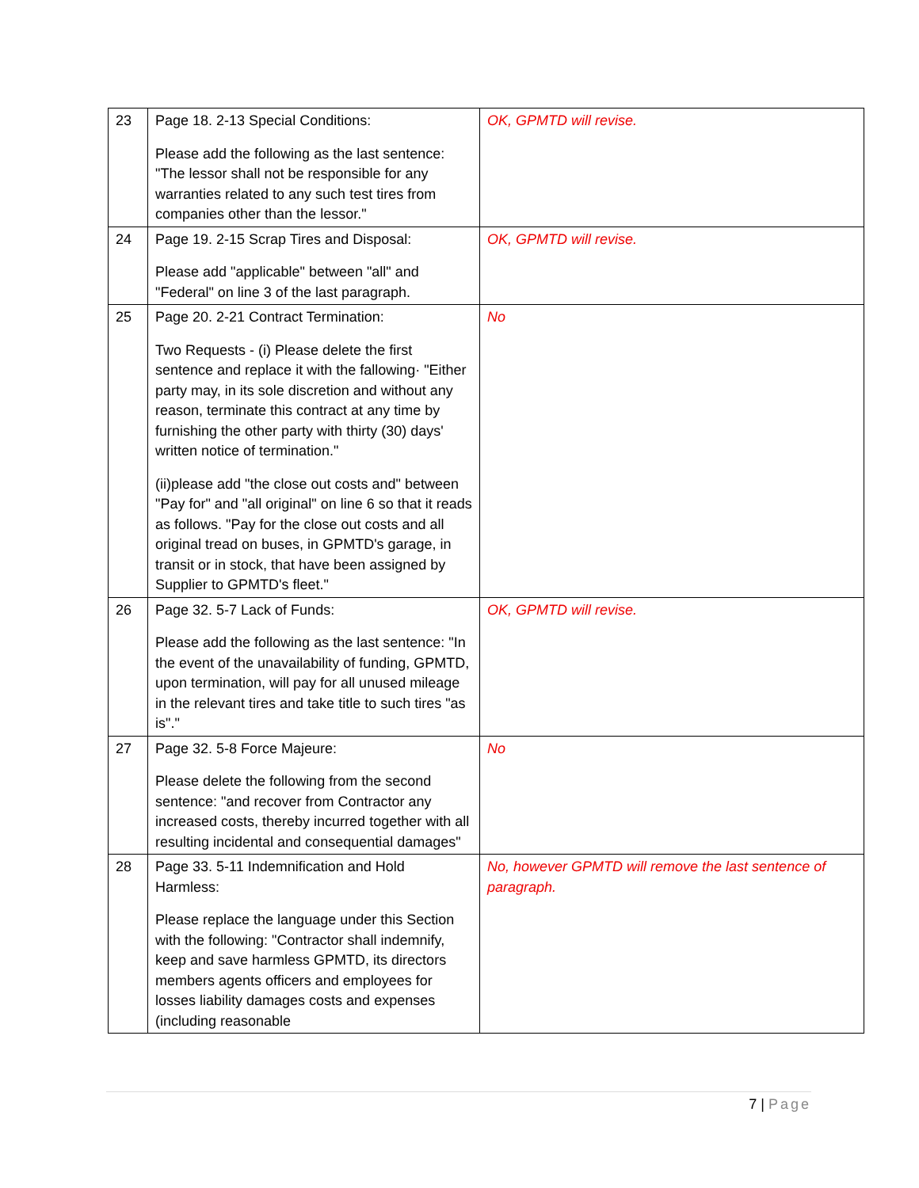| 23 | Page 18. 2-13 Special Conditions: Please add the following as the last sentence: "The lessor shall not be responsible for any warranties related to any such test tires from companies other than the lessor." | OK, GPMTD will revise. |
| 24 | Page 19. 2-15 Scrap Tires and Disposal: Please add "applicable" between "all" and "Federal" on line 3 of the last paragraph. | OK, GPMTD will revise. |
| 25 | Page 20. 2-21 Contract Termination: Two Requests - (i) Please delete the first sentence and replace it with the fallowing· "Either party may, in its sole discretion and without any reason, terminate this contract at any time by furnishing the other party with thirty (30) days' written notice of termination." (ii)please add "the close out costs and" between "Pay for" and "all original" on line 6 so that it reads as follows. "Pay for the close out costs and all original tread on buses, in GPMTD's garage, in transit or in stock, that have been assigned by Supplier to GPMTD's fleet." | No |
| 26 | Page 32. 5-7 Lack of Funds: Please add the following as the last sentence: "In the event of the unavailability of funding, GPMTD, upon termination, will pay for all unused mileage in the relevant tires and take title to such tires "as is"." | OK, GPMTD will revise. |
| 27 | Page 32. 5-8 Force Majeure: Please delete the following from the second sentence: "and recover from Contractor any increased costs, thereby incurred together with all resulting incidental and consequential damages" | No |
| 28 | Page 33. 5-11 Indemnification and Hold Harmless: Please replace the language under this Section with the following: "Contractor shall indemnify, keep and save harmless GPMTD, its directors members agents officers and employees for losses liability damages costs and expenses (including reasonable | No, however GPMTD will remove the last sentence of paragraph. |
7 | Page